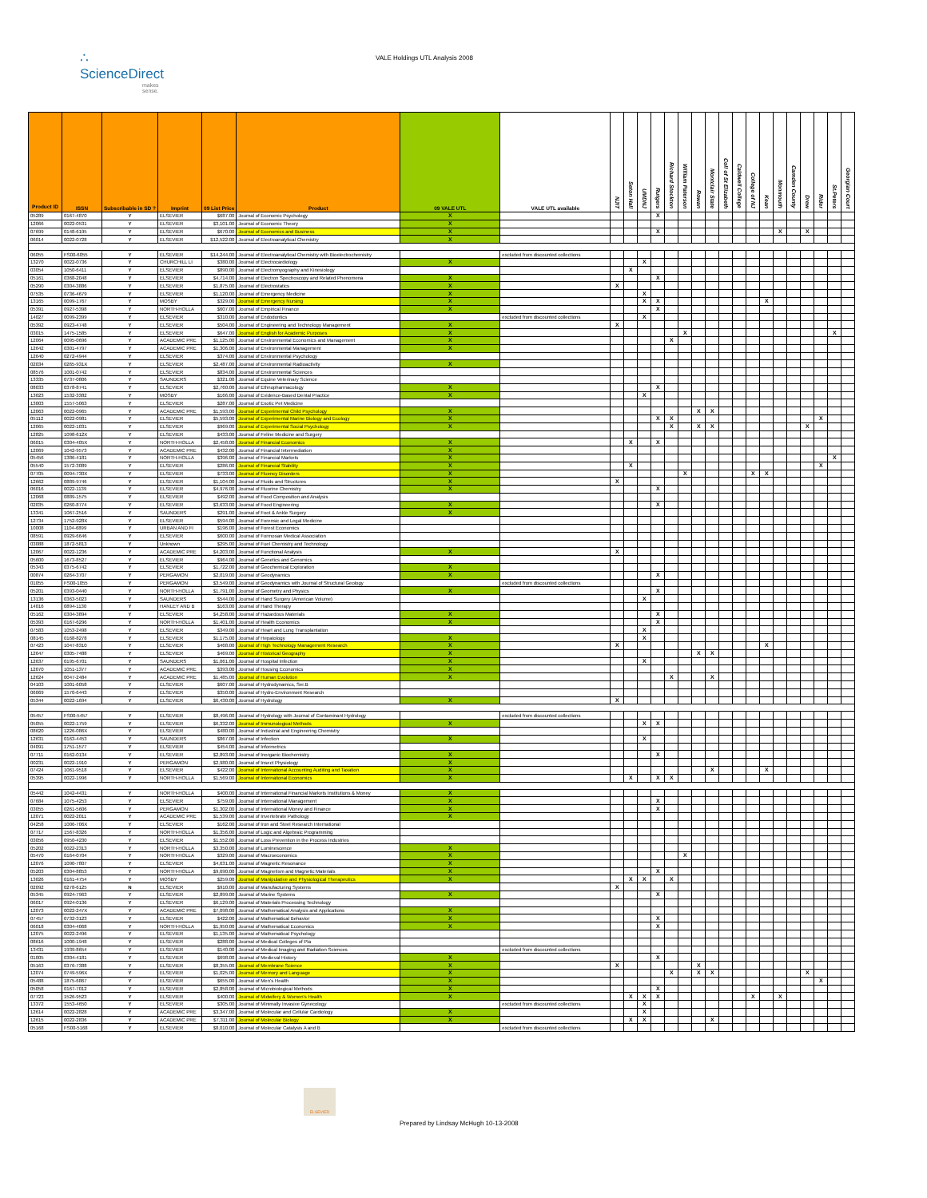∴ ScienceDirect
makes sense.
VALE Holdings UTL Analysis 2008
| Product ID | ISSN | Subscribable in SD ? | Imprint | 09 List Price | Product | 09 VALE UTL | VALE UTL available | NJIT | Seton Hall | UMDNJ | Rutgers | Richard Stockton | William Paterson | Rowan | Montclair State | Coll of St Elizabeth | Caldwell College | College of NJ | Kean | Monmouth | Camden County | Drew | Rider | St.Peters | Georgian Court |
| --- | --- | --- | --- | --- | --- | --- | --- | --- | --- | --- | --- | --- | --- | --- | --- | --- | --- | --- | --- | --- | --- | --- | --- | --- | --- |
| 05289 | 0167-4870 | Y | ELSEVIER | $687.00 | Journal of Economic Psychology | X | | | | | X | | | | | | | | | | | | | | |
| 12066 | 0022-0531 | Y | ELSEVIER | $3,101.00 | Journal of Economic Theory | X | | | | | | | | | | | | | | | | | | | |
| 07699 | 0148-6195 | Y | ELSEVIER | $670.00 | Journal of Economics and Business | X | | | | | X | | | | | | | | | X | | X | | | |
| 06014 | 0022-0728 | Y | ELSEVIER | $12,522.00 | Journal of Electroanalytical Chemistry | X | | | | | | | | | | | | | | | | | | | |
| 06055 | FS00-6055 | Y | ELSEVIER | $14,244.00 | Journal of Electroanalytical Chemistry with Bioelectrochemistry | | excluded from discounted collections | | | | | | | | | | | | | | | | | | |
| 13270 | 0022-0736 | Y | CHURCHILL LI | $380.00 | Journal of Electrocardiology | X | | | | X | | | | | | | | | | | | | | | |
| 03054 | 1050-6411 | Y | ELSEVIER | $890.00 | Journal of Electromyography and Kinesiology | | | | X | | | | | | | | | | | | | | | | |
| 05161 | 0368-2048 | Y | ELSEVIER | $4,714.00 | Journal of Electron Spectroscopy and Related Phenomena | X | | | | | X | | | | | | | | | | | | | | |
| 05290 | 0304-3886 | Y | ELSEVIER | $1,875.00 | Journal of Electrostatics | X | | X | | | | | | | | | | | | | | | | | |
| 07535 | 0736-4679 | Y | ELSEVIER | $1,120.00 | Journal of Emergency Medicine | X | | | | X | | | | | | | | | | | | | | | |
| 13165 | 0099-1767 | Y | MOSBY | $329.00 | Journal of Emergency Nursing | X | | | | X | X | | | | | | | | X | | | | | | |
| 05391 | 0927-5398 | Y | NORTH-HOLLA | $607.00 | Journal of Empirical Finance | X | | | | | X | | | | | | | | | | | | | | |
| 14027 | 0099-2399 | Y | ELSEVIER | $310.00 | Journal of Endodontics | | excluded from discounted collections | | | X | | | | | | | | | | | | | | | |
| 05392 | 0923-4748 | Y | ELSEVIER | $504.00 | Journal of Engineering and Technology Management | X | | X | | | | | | | | | | | | | | | | | |
| 03015 | 1475-1585 | Y | ELSEVIER | $647.00 | Journal of English for Academic Purposes | X | | | | | | | X | | | | | | | | | | | X | |
| 12064 | 0095-0696 | Y | ACADEMIC PRE | $1,125.00 | Journal of Environmental Economics and Management | X | | | | | | X | | | | | | | | | | | | | |
| 12642 | 0301-4797 | Y | ACADEMIC PRE | $1,306.00 | Journal of Environmental Management | X | | | | | | | | | | | | | | | | | | | |
| 12640 | 0272-4944 | Y | ELSEVIER | $374.00 | Journal of Environmental Psychology | | | | | | | | | | | | | | | | | | | | |
| 02034 | 0265-931X | Y | ELSEVIER | $2,487.00 | Journal of Environmental Radioactivity | X | | | | | | | | | | | | | | | | | | | |
| 08576 | 1001-0742 | Y | ELSEVIER | $834.00 | Journal of Environmental Sciences | | | | | | | | | | | | | | | | | | | | |
| 13335 | 0737-0806 | Y | SAUNDERS | $321.00 | Journal of Equine Veterinary Science | | | | | | | | | | | | | | | | | | | | |
| 08033 | 0378-8741 | Y | ELSEVIER | $2,760.00 | Journal of Ethnopharmacology | X | | | | | X | | | | | | | | | | | | | | |
| 13023 | 1532-3382 | Y | MOSBY | $166.00 | Journal of Evidence-Based Dental Practice | X | | | | X | | | | | | | | | | | | | | | |
| 13003 | 1557-5063 | Y | ELSEVIER | $287.00 | Journal of Exotic Pet Medicine | | | | | | | | | | | | | | | | | | | | |
| 12063 | 0022-0965 | Y | ACADEMIC PRE | $1,593.00 | Journal of Experimental Child Psychology | X | | | | | | | | X | X | | | | | | | | | | |
| 05112 | 0022-0981 | Y | ELSEVIER | $5,593.00 | Journal of Experimental Marine Biology and Ecology | X | | | | | X | X | | | | | | | | | | | X | | |
| 12065 | 0022-1031 | Y | ELSEVIER | $969.00 | Journal of Experimental Social Psychology | X | | | | | | X | | X | X | | | | | | | X | | | |
| 12825 | 1098-612X | Y | ELSEVIER | $433.00 | Journal of Feline Medicine and Surgery | | | | | | | | | | | | | | | | | | | | |
| 06015 | 0304-405X | Y | NORTH-HOLLA | $2,458.00 | Journal of Financial Economics | X | | | X | | X | | | | | | | | | | | | | | |
| 12069 | 1042-9573 | Y | ACADEMIC PRE | $432.00 | Journal of Financial Intermediation | X | | | | | | | | | | | | | | | | | | | |
| 05456 | 1386-4181 | Y | NORTH-HOLLA | $396.00 | Journal of Financial Markets | X | | | | | | | | | | | | | | | | | | X | |
| 05540 | 1572-3089 | Y | ELSEVIER | $286.00 | Journal of Financial Stability | X | | | X | | | | | | | | | | | | | | X | | |
| 07705 | 0094-730X | Y | ELSEVIER | $733.00 | Journal of Fluency Disorders | X | | | | | | | X | | | | | X | X | | | | | | |
| 12662 | 0889-9746 | Y | ELSEVIER | $1,104.00 | Journal of Fluids and Structures | X | | X | | | | | | | | | | | | | | | | | |
| 06016 | 0022-1139 | Y | ELSEVIER | $4,976.00 | Journal of Fluorine Chemistry | X | | | | | X | | | | | | | | | | | | | | |
| 12068 | 0889-1575 | Y | ELSEVIER | $492.00 | Journal of Food Composition and Analysis | | | | | | | | | | | | | | | | | | | | |
| 02035 | 0260-8774 | Y | ELSEVIER | $3,633.00 | Journal of Food Engineering | X | | | | | X | | | | | | | | | | | | | | |
| 13341 | 1067-2516 | Y | SAUNDERS | $291.00 | Journal of Foot & Ankle Surgery | X | | | | | | | | | | | | | | | | | | | |
| 12734 | 1752-928X | Y | ELSEVIER | $594.00 | Journal of Forensic and Legal Medicine | | | | | | | | | | | | | | | | | | | | |
| 10008 | 1104-6899 | Y | URBAN AND FI | $196.00 | Journal of Forest Economics | | | | | | | | | | | | | | | | | | | | |
| 08591 | 0929-6646 | Y | ELSEVIER | $600.00 | Journal of Formosan Medical Association | | | | | | | | | | | | | | | | | | | | |
| 03088 | 1872-5813 | Y | Unknown | $295.00 | Journal of Fuel Chemistry and Technology | | | | | | | | | | | | | | | | | | | | |
| 12067 | 0022-1236 | Y | ACADEMIC PRE | $4,203.00 | Journal of Functional Analysis | X | | X | | | | | | | | | | | | | | | | | |
| 05600 | 1673-8527 | Y | ELSEVIER | $964.00 | Journal of Genetics and Genomics | | | | | | | | | | | | | | | | | | | | |
| 05343 | 0375-6742 | Y | ELSEVIER | $1,722.00 | Journal of Geochemical Exploration | X | | | | | | | | | | | | | | | | | | | |
| 00874 | 0264-3707 | Y | PERGAMON | $2,019.00 | Journal of Geodynamics | X | | | | | X | | | | | | | | | | | | | | |
| 01055 | FS00-1055 | Y | PERGAMON | $3,549.00 | Journal of Geodynamics with Journal of Structural Geology | | excluded from discounted collections | | | | | | | | | | | | | | | | | | |
| 05201 | 0393-0440 | Y | NORTH-HOLLA | $1,791.00 | Journal of Geometry and Physics | X | | | | | X | | | | | | | | | | | | | | |
| 13136 | 0363-5023 | Y | SAUNDERS | $544.00 | Journal of Hand Surgery (American Volume) | | | | | X | | | | | | | | | | | | | | | |
| 14016 | 0894-1130 | Y | HANLEY AND B | $163.00 | Journal of Hand Therapy | | | | | | | | | | | | | | | | | | | | |
| 05162 | 0304-3894 | Y | ELSEVIER | $4,258.00 | Journal of Hazardous Materials | X | | | | | X | | | | | | | | | | | | | | |
| 05393 | 0167-6296 | Y | NORTH-HOLLA | $1,401.00 | Journal of Health Economics | X | | | | | X | | | | | | | | | | | | | | |
| 07583 | 1053-2498 | Y | ELSEVIER | $349.00 | Journal of Heart and Lung Transplantation | | | | | X | | | | | | | | | | | | | | | |
| 08145 | 0168-8278 | Y | ELSEVIER | $1,175.00 | Journal of Hepatology | X | | | | X | | | | | | | | | | | | | | | |
| 07423 | 1047-8310 | Y | ELSEVIER | $468.00 | Journal of High Technology Management Research | X | | X | | | | | | | | | | | X | | | | | | |
| 12647 | 0305-7488 | Y | ELSEVIER | $469.00 | Journal of Historical Geography | X | | | | | | | | X | X | | | | | | | | | | |
| 12637 | 0195-6701 | Y | SAUNDERS | $1,061.00 | Journal of Hospital Infection | X | | | | X | | | | | | | | | | | | | | | |
| 12070 | 1051-1377 | Y | ACADEMIC PRE | $393.00 | Journal of Housing Economics | X | | | | | | | | | | | | | | | | | | | |
| 12624 | 0047-2484 | Y | ACADEMIC PRE | $1,485.00 | Journal of Human Evolution | X | | | | | | X | | | X | | | | | | | | | | |
| 04103 | 1001-6058 | Y | ELSEVIER | $607.00 | Journal of Hydrodynamics, Ser.B | | | | | | | | | | | | | | | | | | | | |
| 06069 | 1570-6443 | Y | ELSEVIER | $350.00 | Journal of Hydro-Environment Research | | | | | | | | | | | | | | | | | | | | |
| 05344 | 0022-1694 | Y | ELSEVIER | $6,430.00 | Journal of Hydrology | X | | X | | | | | | | | | | | | | | | | | |
| 05457 | FS00-5457 | Y | ELSEVIER | $8,496.00 | Journal of Hydrology with Journal of Contaminant Hydrology | | excluded from discounted collections | | | | | | | | | | | | | | | | | | |
| 05055 | 0022-1759 | Y | ELSEVIER | $6,332.00 | Journal of Immunological Methods | X | | | | X | X | | | | | | | | | | | | | | |
| 08620 | 1226-086X | Y | ELSEVIER | $480.00 | Journal of Industrial and Engineering Chemistry | | | | | | | | | | | | | | | | | | | | |
| 12631 | 0163-4453 | Y | SAUNDERS | $867.00 | Journal of Infection | X | | | | X | | | | | | | | | | | | | | | |
| 04091 | 1751-1577 | Y | ELSEVIER | $454.00 | Journal of Informetrics | | | | | | | | | | | | | | | | | | | | |
| 07711 | 0162-0134 | Y | ELSEVIER | $2,893.00 | Journal of Inorganic Biochemistry | X | | | | | X | | | | | | | | | | | | | | |
| 00231 | 0022-1910 | Y | PERGAMON | $2,980.00 | Journal of Insect Physiology | X | | | | | | | | | | | | | | | | | | | |
| 07424 | 1061-9518 | Y | ELSEVIER | $422.00 | Journal of International Accounting Auditing and Taxation | X | | | | | | | | | X | | | | X | | | | | | |
| 05395 | 0022-1996 | Y | NORTH-HOLLA | $1,569.00 | Journal of International Economics | X | | | X | | X | X | | | | | | | | | | | | | |
| 05442 | 1042-4431 | Y | NORTH-HOLLA | $400.00 | Journal of International Financial Markets Institutions & Money | X | | | | | | | | | | | | | | | | | | | |
| 07684 | 1075-4253 | Y | ELSEVIER | $759.00 | Journal of International Management | X | | | | | X | | | | | | | | | | | | | | |
| 03055 | 0261-5606 | Y | PERGAMON | $1,302.00 | Journal of International Money and Finance | X | | | | | X | | | | | | | | | | | | | | |
| 12071 | 0022-2011 | Y | ACADEMIC PRE | $1,539.00 | Journal of Invertebrate Pathology | X | | | | | | | | | | | | | | | | | | | |
| 04258 | 1006-706X | Y | ELSEVIER | $162.00 | Journal of Iron and Steel Research International | | | | | | | | | | | | | | | | | | | | |
| 07717 | 1567-8326 | Y | NORTH-HOLLA | $1,356.00 | Journal of Logic and Algebraic Programming | | | | | | | | | | | | | | | | | | | | |
| 03056 | 0950-4230 | Y | ELSEVIER | $1,552.00 | Journal of Loss Prevention in the Process Industries | | | | | | | | | | | | | | | | | | | | |
| 05202 | 0022-2313 | Y | NORTH-HOLLA | $3,350.00 | Journal of Luminescence | X | | | | | | | | | | | | | | | | | | | |
| 05470 | 0164-0704 | Y | NORTH-HOLLA | $329.00 | Journal of Macroeconomics | X | | | | | | | X | | | | | | | | | | | | |
| 12076 | 1090-7807 | Y | ELSEVIER | $4,631.00 | Journal of Magnetic Resonance | X | | | | | | | | | | | | | | | | | | | |
| 05203 | 0304-8853 | Y | NORTH-HOLLA | $9,690.00 | Journal of Magnetism and Magnetic Materials | X | | | | | X | | | | | | | | | | | | | | |
| 13026 | 0161-4754 | Y | MOSBY | $259.00 | Journal of Manipulative and Physiological Therapeutics | X | | | X | X | | X | | | | | | | | | | | | | |
| 02092 | 0278-6125 | N | ELSEVIER | $910.00 | Journal of Manufacturing Systems | | | X | | | | | | | | | | | | | | | | | |
| 05345 | 0924-7963 | Y | ELSEVIER | $2,899.00 | Journal of Marine Systems | X | | | | | X | | | | | | | | | | | | | | |
| 06017 | 0924-0136 | Y | ELSEVIER | $6,129.00 | Journal of Materials Processing Technology | | | | | | | | | | | | | | | | | | | | |
| 12073 | 0022-247X | Y | ACADEMIC PRE | $7,098.00 | Journal of Mathematical Analysis and Applications | X | | | | | | | | | | | | | | | | | | | |
| 07457 | 0732-3123 | Y | ELSEVIER | $422.00 | Journal of Mathematical Behavior | X | | | | | X | | | | | | | | | | | | | | |
| 06018 | 0304-4068 | Y | NORTH-HOLLA | $1,950.00 | Journal of Mathematical Economics | X | | | | | X | | | | | | | | | | | | | | |
| 12075 | 0022-2496 | Y | ELSEVIER | $1,135.00 | Journal of Mathematical Psychology | | | | | | | | | | | | | | | | | | | | |
| 08616 | 1000-1948 | Y | ELSEVIER | $288.00 | Journal of Medical Colleges of Pla | | | | | | | | | | | | | | | | | | | | |
| 13431 | 1939-8654 | Y | ELSEVIER | $140.00 | Journal of Medical Imaging and Radiation Sciences | | excluded from discounted collections | | | | | | | | | | | | | | | | | | |
| 01005 | 0304-4181 | Y | ELSEVIER | $698.00 | Journal of Medieval History | X | | | | | X | | | | | | | | | | | | | | |
| 05163 | 0376-7388 | Y | ELSEVIER | $8,355.00 | Journal of Membrane Science | X | | X | | | | | | X | | | | | | | | | | | |
| 12074 | 0749-596X | Y | ELSEVIER | $1,025.00 | Journal of Memory and Language | X | | | | | | X | | X | X | | | | | | | X | | | |
| 05488 | 1875-6867 | Y | ELSEVIER | $655.00 | Journal of Men's Health | X | | | | | | | | | | | | | | | | | X | | |
| 05058 | 0167-7012 | Y | ELSEVIER | $2,858.00 | Journal of Microbiological Methods | X | | | | | X | | | | | | | | | | | | | | |
| 07723 | 1526-9523 | Y | ELSEVIER | $400.00 | Journal of Midwifery & Women's Health | X | | | X | X | X | | | | | | | X | | X | | | | | |
| 13372 | 1553-4650 | Y | ELSEVIER | $305.00 | Journal of Minimally Invasive Gynecology | | excluded from discounted collections | | | X | | | | | | | | | | | | | | | |
| 12614 | 0022-2828 | Y | ACADEMIC PRE | $3,347.00 | Journal of Molecular and Cellular Cardiology | X | | | | X | | | | | | | | | | | | | | | |
| 12615 | 0022-2836 | Y | ACADEMIC PRE | $7,311.00 | Journal of Molecular Biology | X | | | X | X | | | | | X | | | | | | | | | | |
| 05168 | FS00-5168 | Y | ELSEVIER | $8,010.00 | Journal of Molecular Catalysis A and B | | excluded from discounted collections | | | | | | | | | | | | | | | | | | |
ELSEVIER
Prepared by Lindsay McHugh 10-13-2008